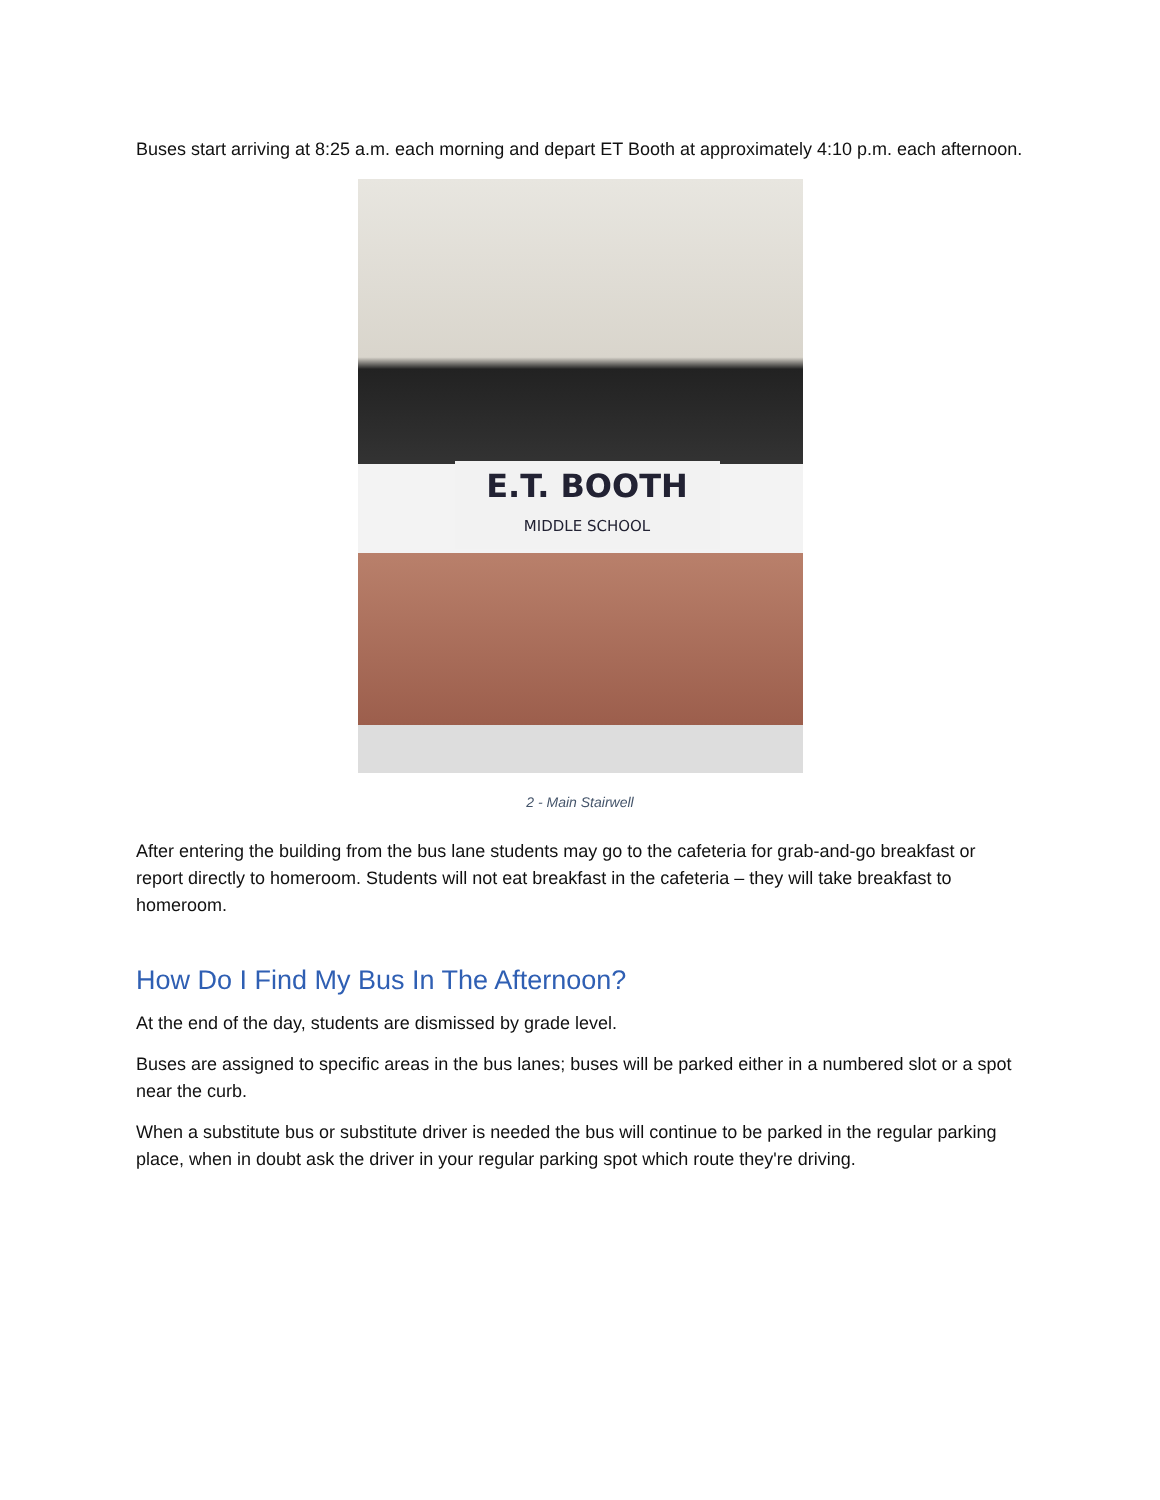Buses start arriving at 8:25 a.m. each morning and depart ET Booth at approximately 4:10 p.m. each afternoon.
E.T. BOOTH
MIDDLE SCHOOL
2 - Main Stairwell
After entering the building from the bus lane students may go to the cafeteria for grab-and-go breakfast or report directly to homeroom. Students will not eat breakfast in the cafeteria – they will take breakfast to homeroom.
How Do I Find My Bus In The Afternoon?
At the end of the day, students are dismissed by grade level.
Buses are assigned to specific areas in the bus lanes; buses will be parked either in a numbered slot or a spot near the curb.
When a substitute bus or substitute driver is needed the bus will continue to be parked in the regular parking place, when in doubt ask the driver in your regular parking spot which route they're driving.